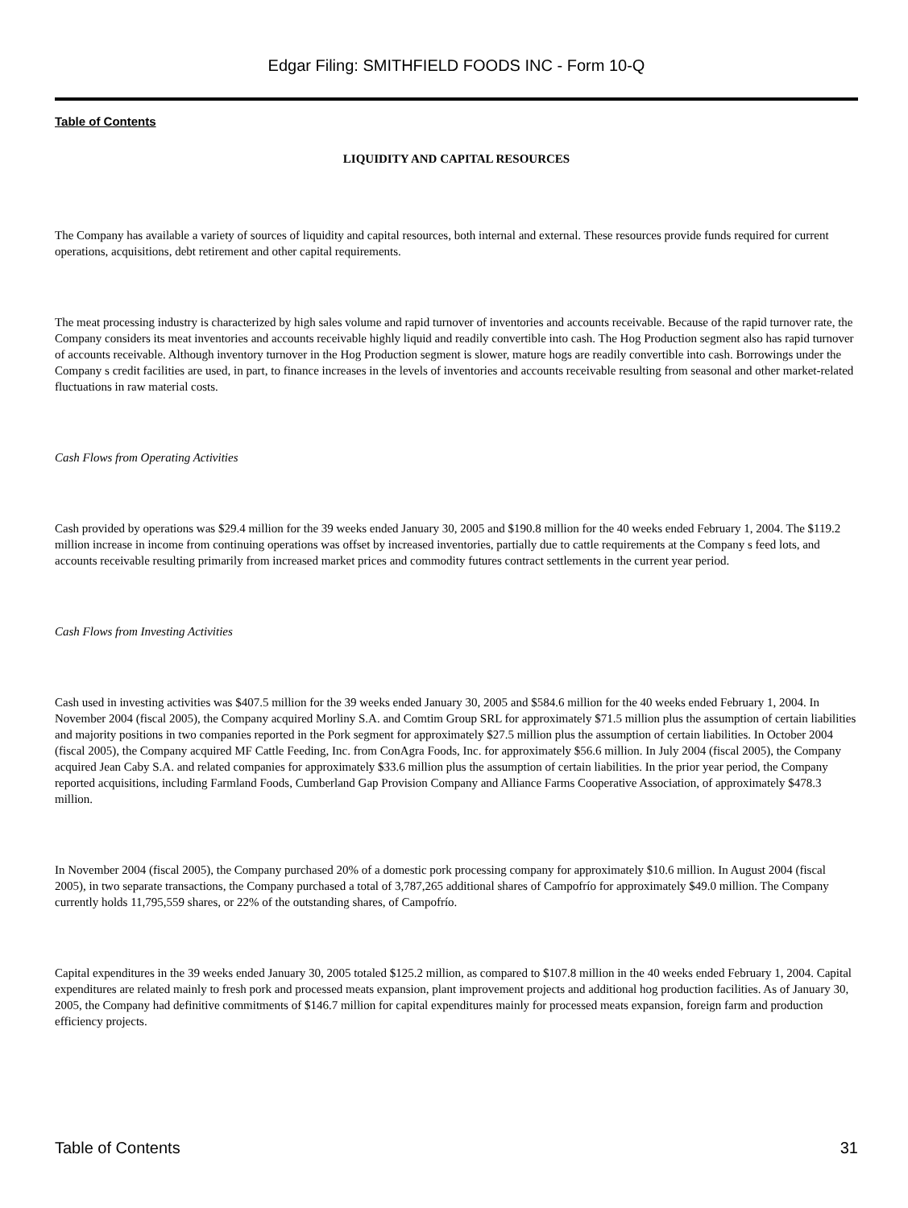Edgar Filing: SMITHFIELD FOODS INC - Form 10-Q
Table of Contents
LIQUIDITY AND CAPITAL RESOURCES
The Company has available a variety of sources of liquidity and capital resources, both internal and external. These resources provide funds required for current operations, acquisitions, debt retirement and other capital requirements.
The meat processing industry is characterized by high sales volume and rapid turnover of inventories and accounts receivable. Because of the rapid turnover rate, the Company considers its meat inventories and accounts receivable highly liquid and readily convertible into cash. The Hog Production segment also has rapid turnover of accounts receivable. Although inventory turnover in the Hog Production segment is slower, mature hogs are readily convertible into cash. Borrowings under the Company s credit facilities are used, in part, to finance increases in the levels of inventories and accounts receivable resulting from seasonal and other market-related fluctuations in raw material costs.
Cash Flows from Operating Activities
Cash provided by operations was $29.4 million for the 39 weeks ended January 30, 2005 and $190.8 million for the 40 weeks ended February 1, 2004. The $119.2 million increase in income from continuing operations was offset by increased inventories, partially due to cattle requirements at the Company s feed lots, and accounts receivable resulting primarily from increased market prices and commodity futures contract settlements in the current year period.
Cash Flows from Investing Activities
Cash used in investing activities was $407.5 million for the 39 weeks ended January 30, 2005 and $584.6 million for the 40 weeks ended February 1, 2004. In November 2004 (fiscal 2005), the Company acquired Morliny S.A. and Comtim Group SRL for approximately $71.5 million plus the assumption of certain liabilities and majority positions in two companies reported in the Pork segment for approximately $27.5 million plus the assumption of certain liabilities. In October 2004 (fiscal 2005), the Company acquired MF Cattle Feeding, Inc. from ConAgra Foods, Inc. for approximately $56.6 million. In July 2004 (fiscal 2005), the Company acquired Jean Caby S.A. and related companies for approximately $33.6 million plus the assumption of certain liabilities. In the prior year period, the Company reported acquisitions, including Farmland Foods, Cumberland Gap Provision Company and Alliance Farms Cooperative Association, of approximately $478.3 million.
In November 2004 (fiscal 2005), the Company purchased 20% of a domestic pork processing company for approximately $10.6 million. In August 2004 (fiscal 2005), in two separate transactions, the Company purchased a total of 3,787,265 additional shares of Campofrío for approximately $49.0 million. The Company currently holds 11,795,559 shares, or 22% of the outstanding shares, of Campofrío.
Capital expenditures in the 39 weeks ended January 30, 2005 totaled $125.2 million, as compared to $107.8 million in the 40 weeks ended February 1, 2004. Capital expenditures are related mainly to fresh pork and processed meats expansion, plant improvement projects and additional hog production facilities. As of January 30, 2005, the Company had definitive commitments of $146.7 million for capital expenditures mainly for processed meats expansion, foreign farm and production efficiency projects.
Table of Contents 31